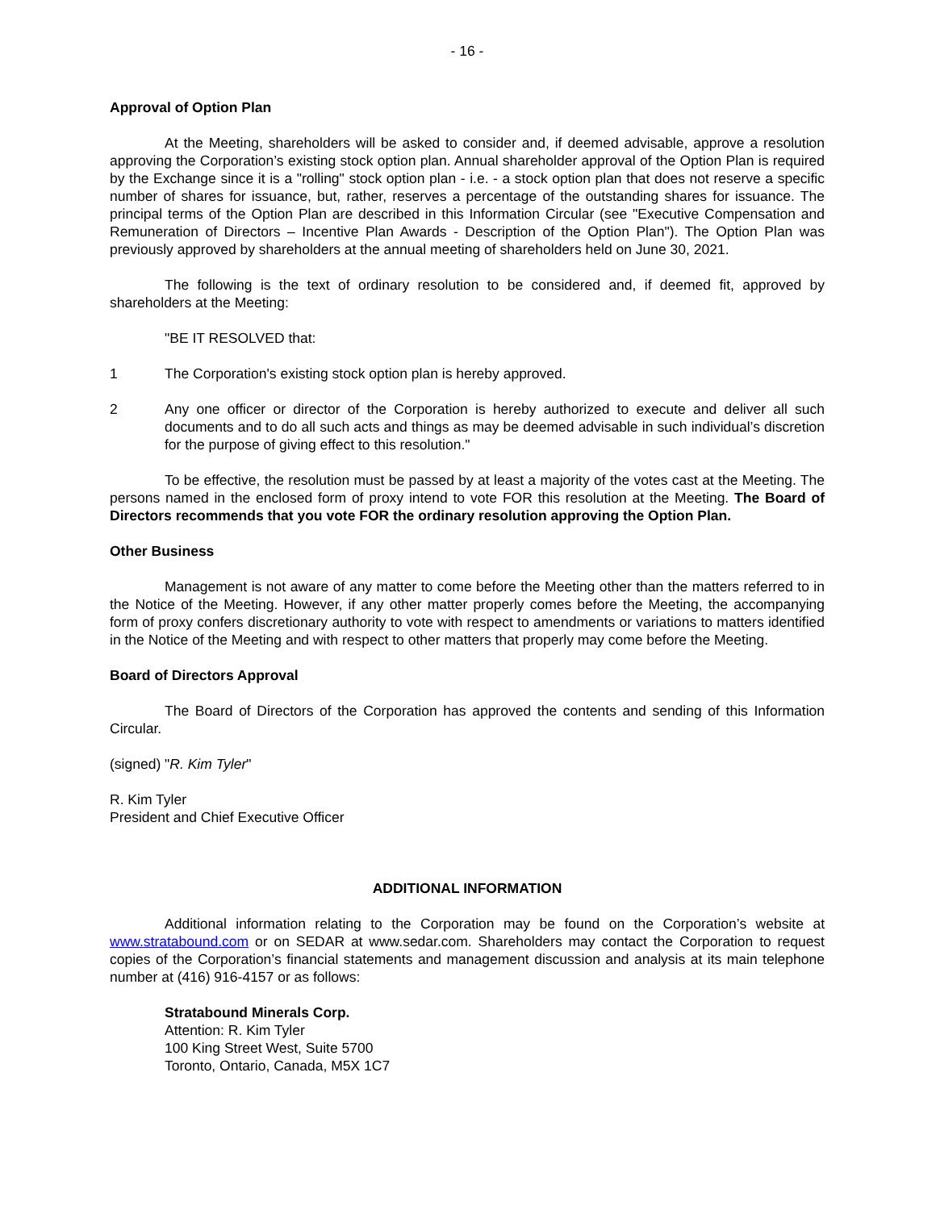- 16 -
Approval of Option Plan
At the Meeting, shareholders will be asked to consider and, if deemed advisable, approve a resolution approving the Corporation’s existing stock option plan. Annual shareholder approval of the Option Plan is required by the Exchange since it is a "rolling" stock option plan - i.e. - a stock option plan that does not reserve a specific number of shares for issuance, but, rather, reserves a percentage of the outstanding shares for issuance. The principal terms of the Option Plan are described in this Information Circular (see "Executive Compensation and Remuneration of Directors – Incentive Plan Awards - Description of the Option Plan"). The Option Plan was previously approved by shareholders at the annual meeting of shareholders held on June 30, 2021.
The following is the text of ordinary resolution to be considered and, if deemed fit, approved by shareholders at the Meeting:
"BE IT RESOLVED that:
1 The Corporation's existing stock option plan is hereby approved.
2 Any one officer or director of the Corporation is hereby authorized to execute and deliver all such documents and to do all such acts and things as may be deemed advisable in such individual’s discretion for the purpose of giving effect to this resolution."
To be effective, the resolution must be passed by at least a majority of the votes cast at the Meeting. The persons named in the enclosed form of proxy intend to vote FOR this resolution at the Meeting. The Board of Directors recommends that you vote FOR the ordinary resolution approving the Option Plan.
Other Business
Management is not aware of any matter to come before the Meeting other than the matters referred to in the Notice of the Meeting. However, if any other matter properly comes before the Meeting, the accompanying form of proxy confers discretionary authority to vote with respect to amendments or variations to matters identified in the Notice of the Meeting and with respect to other matters that properly may come before the Meeting.
Board of Directors Approval
The Board of Directors of the Corporation has approved the contents and sending of this Information Circular.
(signed) "R. Kim Tyler"
R. Kim Tyler
President and Chief Executive Officer
ADDITIONAL INFORMATION
Additional information relating to the Corporation may be found on the Corporation’s website at www.stratabound.com or on SEDAR at www.sedar.com. Shareholders may contact the Corporation to request copies of the Corporation’s financial statements and management discussion and analysis at its main telephone number at (416) 916-4157 or as follows:
Stratabound Minerals Corp.
Attention: R. Kim Tyler
100 King Street West, Suite 5700
Toronto, Ontario, Canada, M5X 1C7